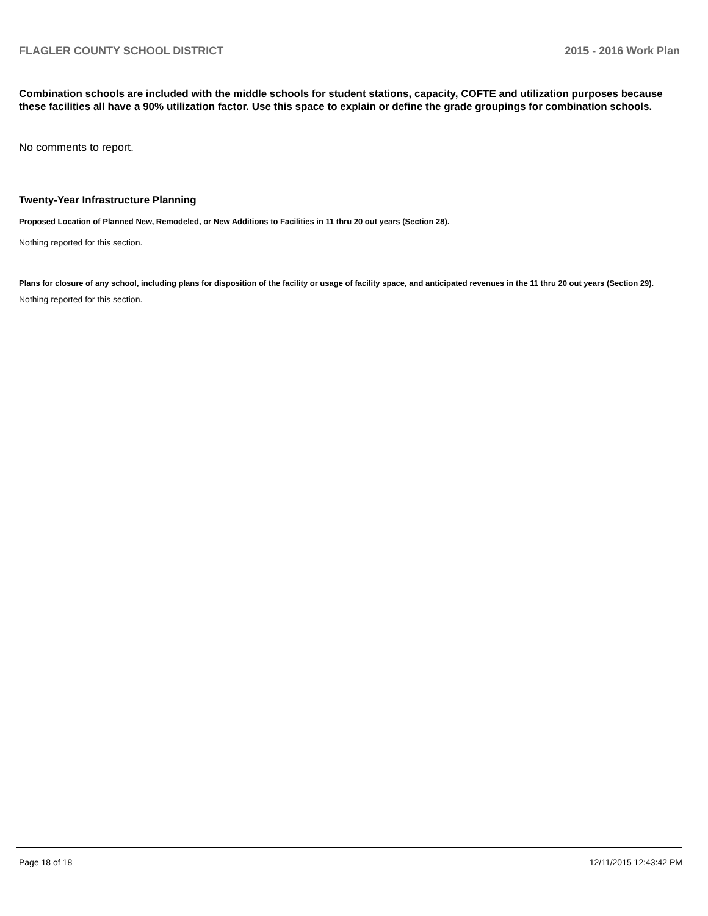FLAGLER COUNTY SCHOOL DISTRICT 2015 - 2016 Work Plan
Combination schools are included with the middle schools for student stations, capacity, COFTE and utilization purposes because these facilities all have a 90% utilization factor. Use this space to explain or define the grade groupings for combination schools.
No comments to report.
Twenty-Year Infrastructure Planning
Proposed Location of Planned New, Remodeled, or New Additions to Facilities in 11 thru 20 out years (Section 28).
Nothing reported for this section.
Plans for closure of any school, including plans for disposition of the facility or usage of facility space, and anticipated revenues in the 11 thru 20 out years (Section 29).
Nothing reported for this section.
Page 18 of 18 12/11/2015 12:43:42 PM